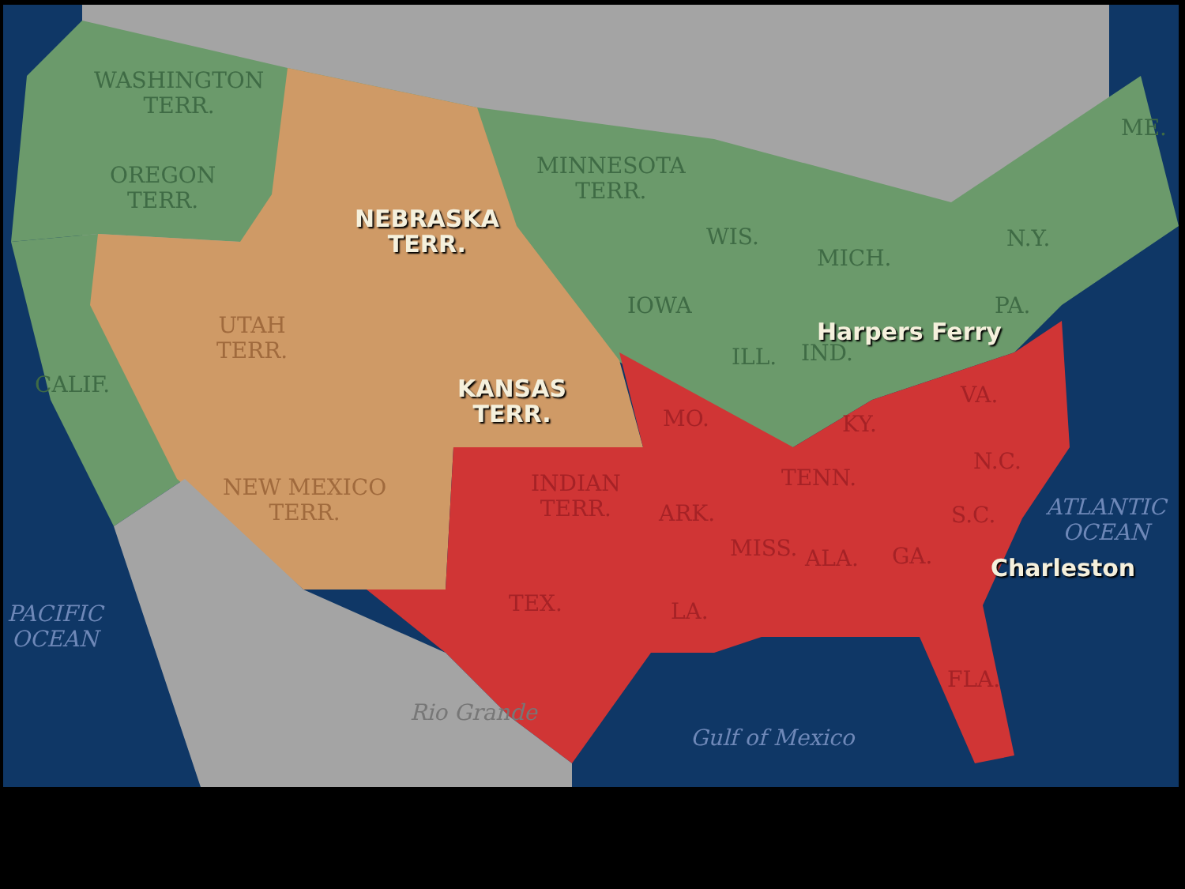WASHINGTON
TERR.
OREGON
TERR.
NEBRASKA
TERR.
MINNESOTA
TERR.
UTAH
TERR.
CALIF.
KANSAS
TERR.
WIS.
MICH.
N.Y.
ME.
IOWA PA.
Harpers Ferry
ILL. IND.
VA.
MO. KY.
N.C.
NEW MEXICO
TERR.
INDIAN
TERR.
TENN.
ATLANTIC
OCEAN
ARK. S.C.
MISS. ALA. GA. Charleston
TEX. LA.
PACIFIC
OCEAN
FLA.
Rio Grande
Gulf of Mexico